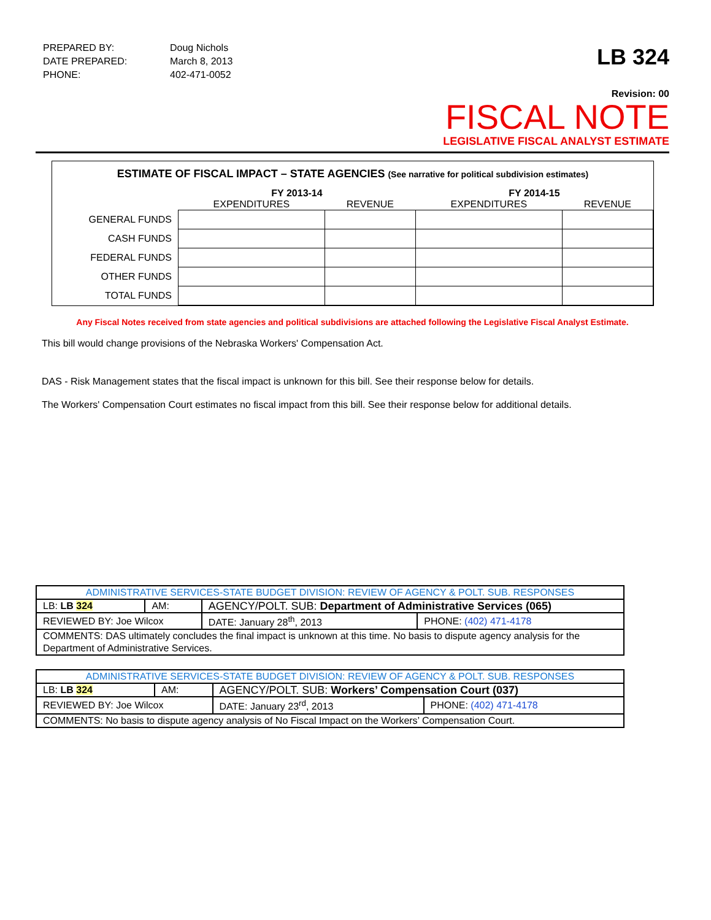| PREPARED BY: | Doug Nichols |
| DATE PREPARED: | March 8, 2013 |
| PHONE: | 402-471-0052 |
LB 324
Revision: 00
FISCAL NOTE
LEGISLATIVE FISCAL ANALYST ESTIMATE
ESTIMATE OF FISCAL IMPACT – STATE AGENCIES (See narrative for political subdivision estimates)
| | FY 2013-14 | | FY 2014-15 | |
| --- | --- | --- | --- | --- |
| | EXPENDITURES | REVENUE | EXPENDITURES | REVENUE |
| GENERAL FUNDS | | | | |
| CASH FUNDS | | | | |
| FEDERAL FUNDS | | | | |
| OTHER FUNDS | | | | |
| TOTAL FUNDS | | | | |
Any Fiscal Notes received from state agencies and political subdivisions are attached following the Legislative Fiscal Analyst Estimate.
This bill would change provisions of the Nebraska Workers' Compensation Act.
DAS - Risk Management states that the fiscal impact is unknown for this bill. See their response below for details.
The Workers' Compensation Court estimates no fiscal impact from this bill. See their response below for additional details.
| ADMINISTRATIVE SERVICES-STATE BUDGET DIVISION: REVIEW OF AGENCY & POLT. SUB. RESPONSES | | | | |
| LB: LB 324 | AM: | AGENCY/POLT. SUB: Department of Administrative Services (065) | | |
| REVIEWED BY: Joe Wilcox | | | DATE: January 28<sup>th</sup>, 2013 | PHONE: (402) 471-4178 |
| COMMENTS: DAS ultimately concludes the final impact is unknown at this time. No basis to dispute agency analysis for the Department of Administrative Services. | | | | |
| ADMINISTRATIVE SERVICES-STATE BUDGET DIVISION: REVIEW OF AGENCY & POLT. SUB. RESPONSES | | | | |
| LB: LB 324 | AM: | AGENCY/POLT. SUB: Workers’ Compensation Court (037) | | |
| REVIEWED BY: Joe Wilcox | | | DATE: January 23<sup>rd</sup>, 2013 | PHONE: (402) 471-4178 |
| COMMENTS: No basis to dispute agency analysis of No Fiscal Impact on the Workers’ Compensation Court. | | | | |